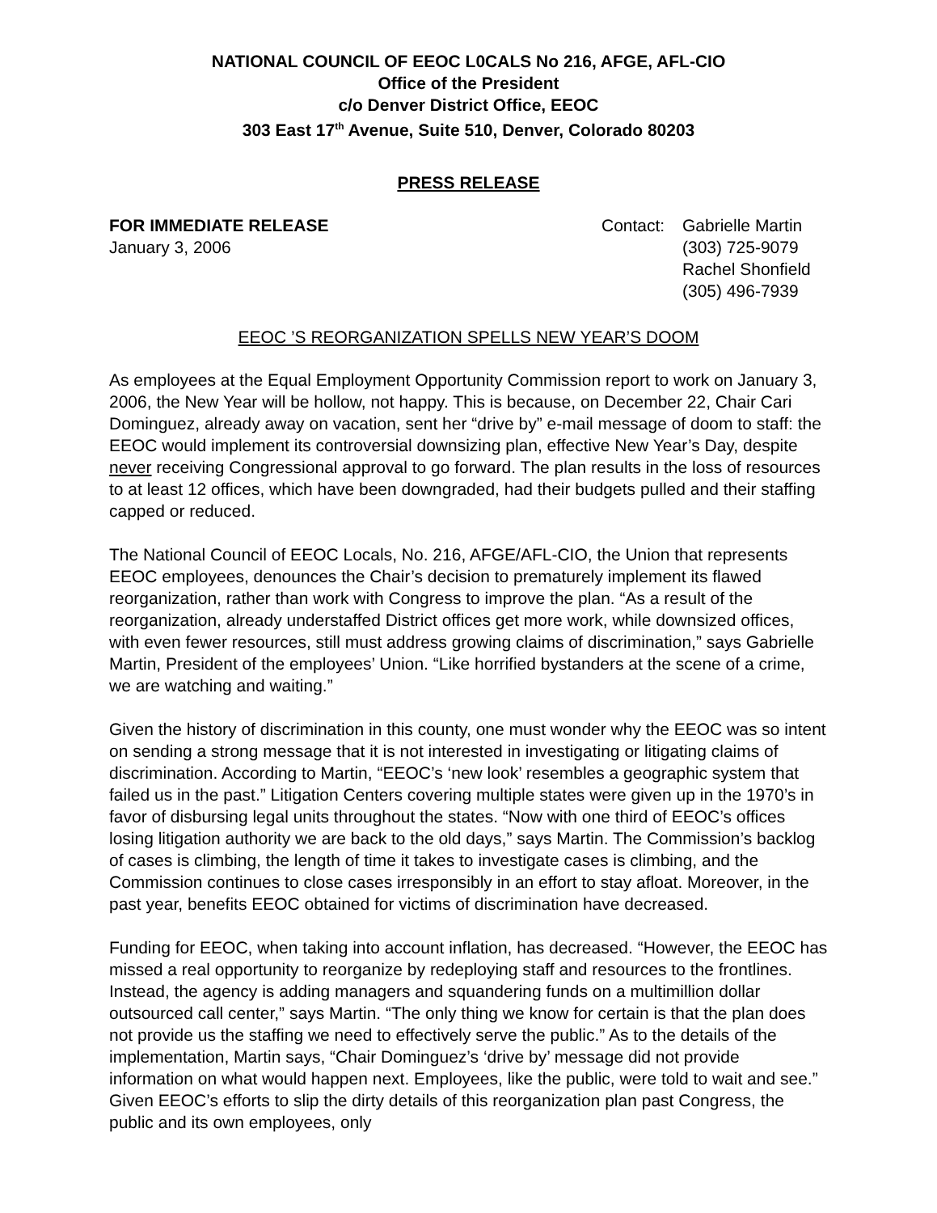NATIONAL COUNCIL OF EEOC L0CALS No 216, AFGE, AFL-CIO
Office of the President
c/o Denver District Office, EEOC
303 East 17<sup>th</sup> Avenue, Suite 510, Denver, Colorado 80203
PRESS RELEASE
FOR IMMEDIATE RELEASE
January 3, 2006
Contact:
Gabrielle Martin
(303) 725-9079
Rachel Shonfield
(305) 496-7939
EEOC ’S REORGANIZATION SPELLS NEW YEAR’S DOOM
As employees at the Equal Employment Opportunity Commission report to work on January 3, 2006, the New Year will be hollow, not happy. This is because, on December 22, Chair Cari Dominguez, already away on vacation, sent her “drive by” e-mail message of doom to staff: the EEOC would implement its controversial downsizing plan, effective New Year’s Day, despite never receiving Congressional approval to go forward. The plan results in the loss of resources to at least 12 offices, which have been downgraded, had their budgets pulled and their staffing capped or reduced.
The National Council of EEOC Locals, No. 216, AFGE/AFL-CIO, the Union that represents EEOC employees, denounces the Chair’s decision to prematurely implement its flawed reorganization, rather than work with Congress to improve the plan. “As a result of the reorganization, already understaffed District offices get more work, while downsized offices, with even fewer resources, still must address growing claims of discrimination,” says Gabrielle Martin, President of the employees’ Union. “Like horrified bystanders at the scene of a crime, we are watching and waiting.”
Given the history of discrimination in this county, one must wonder why the EEOC was so intent on sending a strong message that it is not interested in investigating or litigating claims of discrimination. According to Martin, “EEOC’s ‘new look’ resembles a geographic system that failed us in the past.” Litigation Centers covering multiple states were given up in the 1970’s in favor of disbursing legal units throughout the states. “Now with one third of EEOC’s offices losing litigation authority we are back to the old days,” says Martin. The Commission’s backlog of cases is climbing, the length of time it takes to investigate cases is climbing, and the Commission continues to close cases irresponsibly in an effort to stay afloat. Moreover, in the past year, benefits EEOC obtained for victims of discrimination have decreased.
Funding for EEOC, when taking into account inflation, has decreased. “However, the EEOC has missed a real opportunity to reorganize by redeploying staff and resources to the frontlines. Instead, the agency is adding managers and squandering funds on a multimillion dollar outsourced call center,” says Martin. “The only thing we know for certain is that the plan does not provide us the staffing we need to effectively serve the public.” As to the details of the implementation, Martin says, “Chair Dominguez’s ‘drive by’ message did not provide information on what would happen next. Employees, like the public, were told to wait and see.” Given EEOC’s efforts to slip the dirty details of this reorganization plan past Congress, the public and its own employees, only